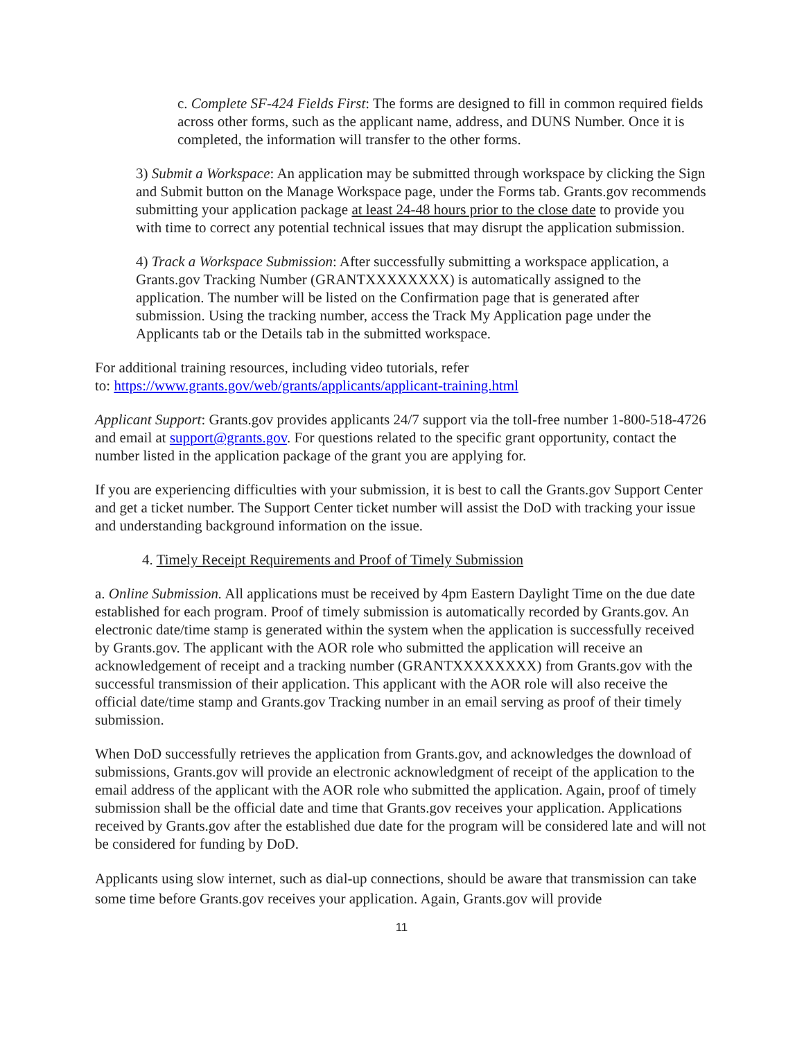c. Complete SF-424 Fields First: The forms are designed to fill in common required fields across other forms, such as the applicant name, address, and DUNS Number. Once it is completed, the information will transfer to the other forms.
3) Submit a Workspace: An application may be submitted through workspace by clicking the Sign and Submit button on the Manage Workspace page, under the Forms tab. Grants.gov recommends submitting your application package at least 24-48 hours prior to the close date to provide you with time to correct any potential technical issues that may disrupt the application submission.
4) Track a Workspace Submission: After successfully submitting a workspace application, a Grants.gov Tracking Number (GRANTXXXXXXXX) is automatically assigned to the application. The number will be listed on the Confirmation page that is generated after submission. Using the tracking number, access the Track My Application page under the Applicants tab or the Details tab in the submitted workspace.
For additional training resources, including video tutorials, refer
to: https://www.grants.gov/web/grants/applicants/applicant-training.html
Applicant Support: Grants.gov provides applicants 24/7 support via the toll-free number 1-800-518-4726 and email at support@grants.gov. For questions related to the specific grant opportunity, contact the number listed in the application package of the grant you are applying for.
If you are experiencing difficulties with your submission, it is best to call the Grants.gov Support Center and get a ticket number. The Support Center ticket number will assist the DoD with tracking your issue and understanding background information on the issue.
4. Timely Receipt Requirements and Proof of Timely Submission
a. Online Submission. All applications must be received by 4pm Eastern Daylight Time on the due date established for each program. Proof of timely submission is automatically recorded by Grants.gov. An electronic date/time stamp is generated within the system when the application is successfully received by Grants.gov. The applicant with the AOR role who submitted the application will receive an acknowledgement of receipt and a tracking number (GRANTXXXXXXXX) from Grants.gov with the successful transmission of their application. This applicant with the AOR role will also receive the official date/time stamp and Grants.gov Tracking number in an email serving as proof of their timely submission.
When DoD successfully retrieves the application from Grants.gov, and acknowledges the download of submissions, Grants.gov will provide an electronic acknowledgment of receipt of the application to the email address of the applicant with the AOR role who submitted the application. Again, proof of timely submission shall be the official date and time that Grants.gov receives your application. Applications received by Grants.gov after the established due date for the program will be considered late and will not be considered for funding by DoD.
Applicants using slow internet, such as dial-up connections, should be aware that transmission can take some time before Grants.gov receives your application. Again, Grants.gov will provide
11